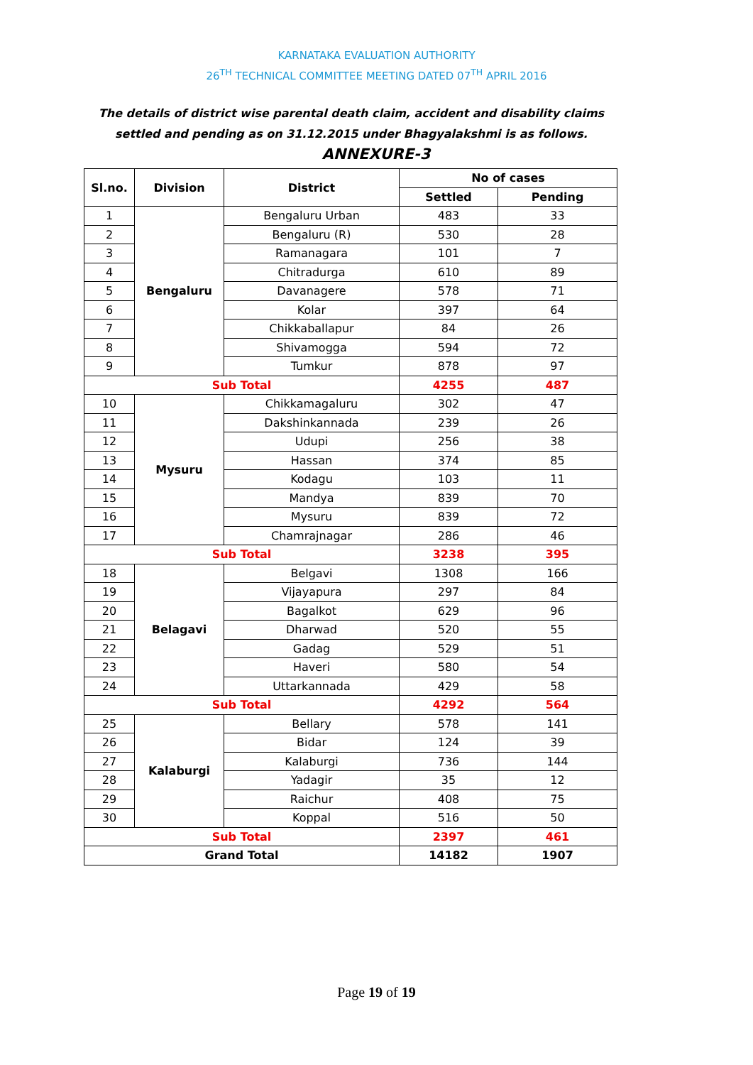KARNATAKA EVALUATION AUTHORITY
26<sup>TH</sup> TECHNICAL COMMITTEE MEETING DATED 07<sup>TH</sup> APRIL 2016
The details of district wise parental death claim, accident and disability claims settled and pending as on 31.12.2015 under Bhagyalakshmi is as follows. ANNEXURE-3
| Sl.no. | Division | District | No of cases | |
| --- | --- | --- | --- | --- |
| | | | Settled | Pending |
| 1 | Bengaluru | Bengaluru Urban | 483 | 33 |
| 2 | | Bengaluru (R) | 530 | 28 |
| 3 | | Ramanagara | 101 | 7 |
| 4 | | Chitradurga | 610 | 89 |
| 5 | | Davanagere | 578 | 71 |
| 6 | | Kolar | 397 | 64 |
| 7 | | Chikkaballapur | 84 | 26 |
| 8 | | Shivamogga | 594 | 72 |
| 9 | | Tumkur | 878 | 97 |
| Sub Total | | | 4255 | 487 |
| 10 | Mysuru | Chikkamagaluru | 302 | 47 |
| 11 | | Dakshinkannada | 239 | 26 |
| 12 | | Udupi | 256 | 38 |
| 13 | | Hassan | 374 | 85 |
| 14 | | Kodagu | 103 | 11 |
| 15 | | Mandya | 839 | 70 |
| 16 | | Mysuru | 839 | 72 |
| 17 | | Chamrajnagar | 286 | 46 |
| Sub Total | | | 3238 | 395 |
| 18 | Belagavi | Belgavi | 1308 | 166 |
| 19 | | Vijayapura | 297 | 84 |
| 20 | | Bagalkot | 629 | 96 |
| 21 | | Dharwad | 520 | 55 |
| 22 | | Gadag | 529 | 51 |
| 23 | | Haveri | 580 | 54 |
| 24 | | Uttarkannada | 429 | 58 |
| Sub Total | | | 4292 | 564 |
| 25 | Kalaburgi | Bellary | 578 | 141 |
| 26 | | Bidar | 124 | 39 |
| 27 | | Kalaburgi | 736 | 144 |
| 28 | | Yadagir | 35 | 12 |
| 29 | | Raichur | 408 | 75 |
| 30 | | Koppal | 516 | 50 |
| Sub Total | | | 2397 | 461 |
| Grand Total | | | 14182 | 1907 |
Page 19 of 19